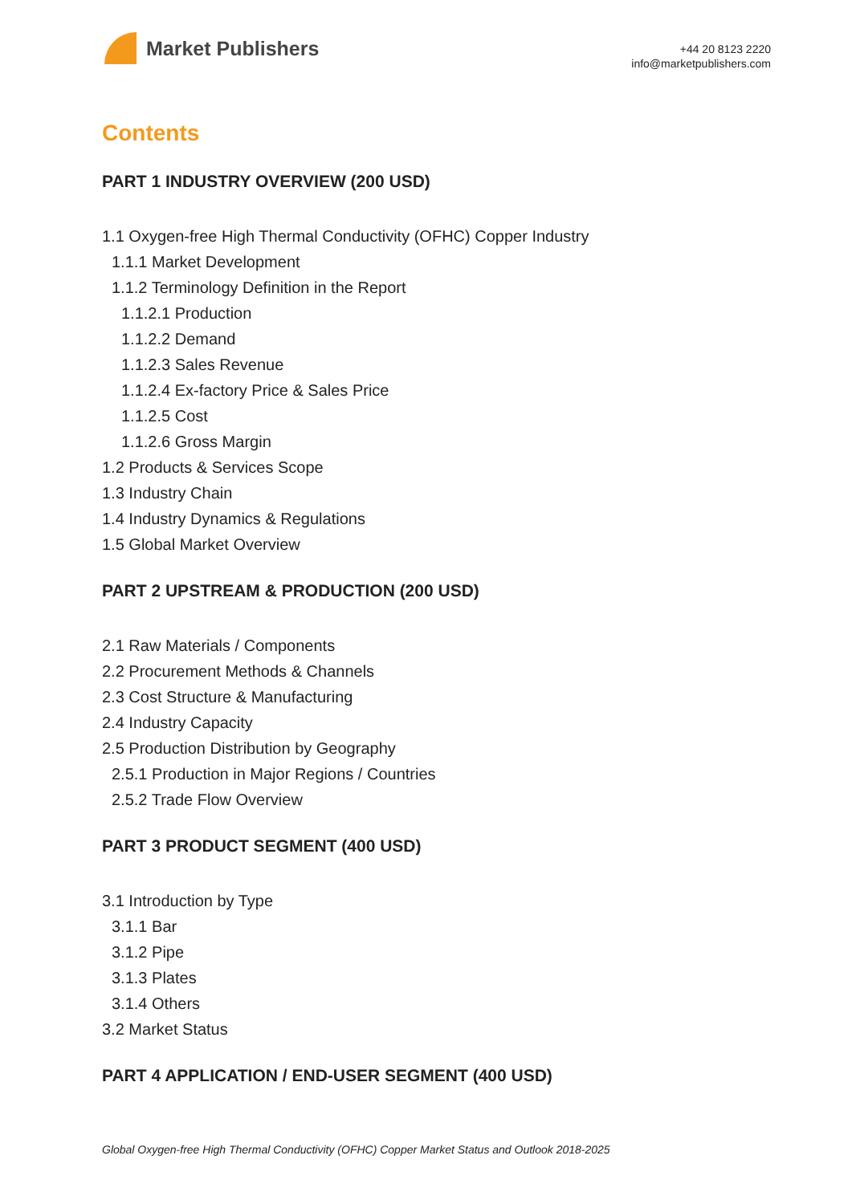Market Publishers
+44 20 8123 2220
info@marketpublishers.com
Contents
PART 1 INDUSTRY OVERVIEW (200 USD)
1.1 Oxygen-free High Thermal Conductivity (OFHC) Copper Industry
1.1.1 Market Development
1.1.2 Terminology Definition in the Report
1.1.2.1 Production
1.1.2.2 Demand
1.1.2.3 Sales Revenue
1.1.2.4 Ex-factory Price & Sales Price
1.1.2.5 Cost
1.1.2.6 Gross Margin
1.2 Products & Services Scope
1.3 Industry Chain
1.4 Industry Dynamics & Regulations
1.5 Global Market Overview
PART 2 UPSTREAM & PRODUCTION (200 USD)
2.1 Raw Materials / Components
2.2 Procurement Methods & Channels
2.3 Cost Structure & Manufacturing
2.4 Industry Capacity
2.5 Production Distribution by Geography
2.5.1 Production in Major Regions / Countries
2.5.2 Trade Flow Overview
PART 3 PRODUCT SEGMENT (400 USD)
3.1 Introduction by Type
3.1.1 Bar
3.1.2 Pipe
3.1.3 Plates
3.1.4 Others
3.2 Market Status
PART 4 APPLICATION / END-USER SEGMENT (400 USD)
Global Oxygen-free High Thermal Conductivity (OFHC) Copper Market Status and Outlook 2018-2025